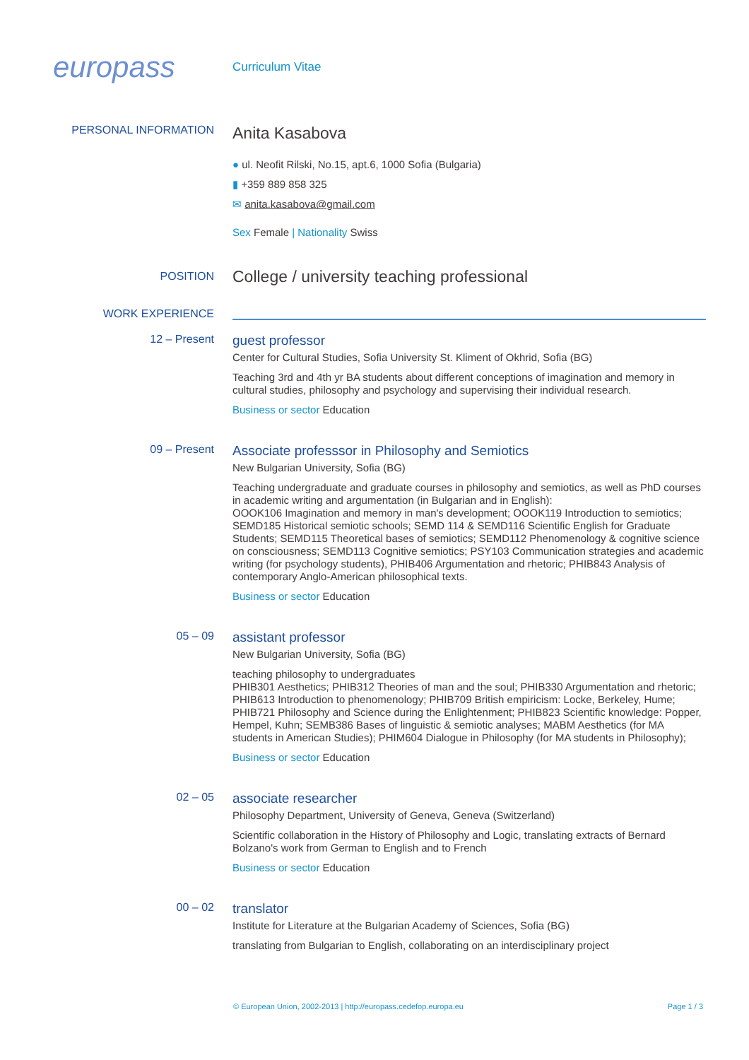europass
Curriculum Vitae
PERSONAL INFORMATION
Anita Kasabova
● ul. Neofit Rilski, No.15, apt.6, 1000 Sofia (Bulgaria)
▮ +359 889 858 325
✉ anita.kasabova@gmail.com
Sex Female | Nationality Swiss
POSITION
College / university teaching professional
WORK EXPERIENCE
12 – Present
guest professor
Center for Cultural Studies, Sofia University St. Kliment of Okhrid, Sofia (BG)
Teaching 3rd and 4th yr BA students about different conceptions of imagination and memory in cultural studies, philosophy and psychology and supervising their individual research.
Business or sector Education
09 – Present
Associate professsor in Philosophy and Semiotics
New Bulgarian University, Sofia (BG)
Teaching undergraduate and graduate courses in philosophy and semiotics, as well as PhD courses in academic writing and argumentation (in Bulgarian and in English):
OOOK106 Imagination and memory in man's development; OOOK119 Introduction to semiotics; SEMD185 Historical semiotic schools; SEMD 114 & SEMD116 Scientific English for Graduate Students; SEMD115 Theoretical bases of semiotics; SEMD112 Phenomenology & cognitive science on consciousness; SEMD113 Cognitive semiotics; PSY103 Communication strategies and academic writing (for psychology students), PHIB406 Argumentation and rhetoric; PHIB843 Analysis of contemporary Anglo-American philosophical texts.
Business or sector Education
05 – 09
assistant professor
New Bulgarian University, Sofia (BG)
teaching philosophy to undergraduates
PHIB301 Aesthetics; PHIB312 Theories of man and the soul; PHIB330 Argumentation and rhetoric; PHIB613 Introduction to phenomenology; PHIB709 British empiricism: Locke, Berkeley, Hume; PHIB721 Philosophy and Science during the Enlightenment; PHIB823 Scientific knowledge: Popper, Hempel, Kuhn; SEMB386 Bases of linguistic & semiotic analyses; MABM Aesthetics (for MA students in American Studies); PHIM604 Dialogue in Philosophy (for MA students in Philosophy);
Business or sector Education
02 – 05
associate researcher
Philosophy Department, University of Geneva, Geneva (Switzerland)
Scientific collaboration in the History of Philosophy and Logic, translating extracts of Bernard Bolzano's work from German to English and to French
Business or sector Education
00 – 02
translator
Institute for Literature at the Bulgarian Academy of Sciences, Sofia (BG)
translating from Bulgarian to English, collaborating on an interdisciplinary project
© European Union, 2002-2013 | http://europass.cedefop.europa.eu Page 1 / 3